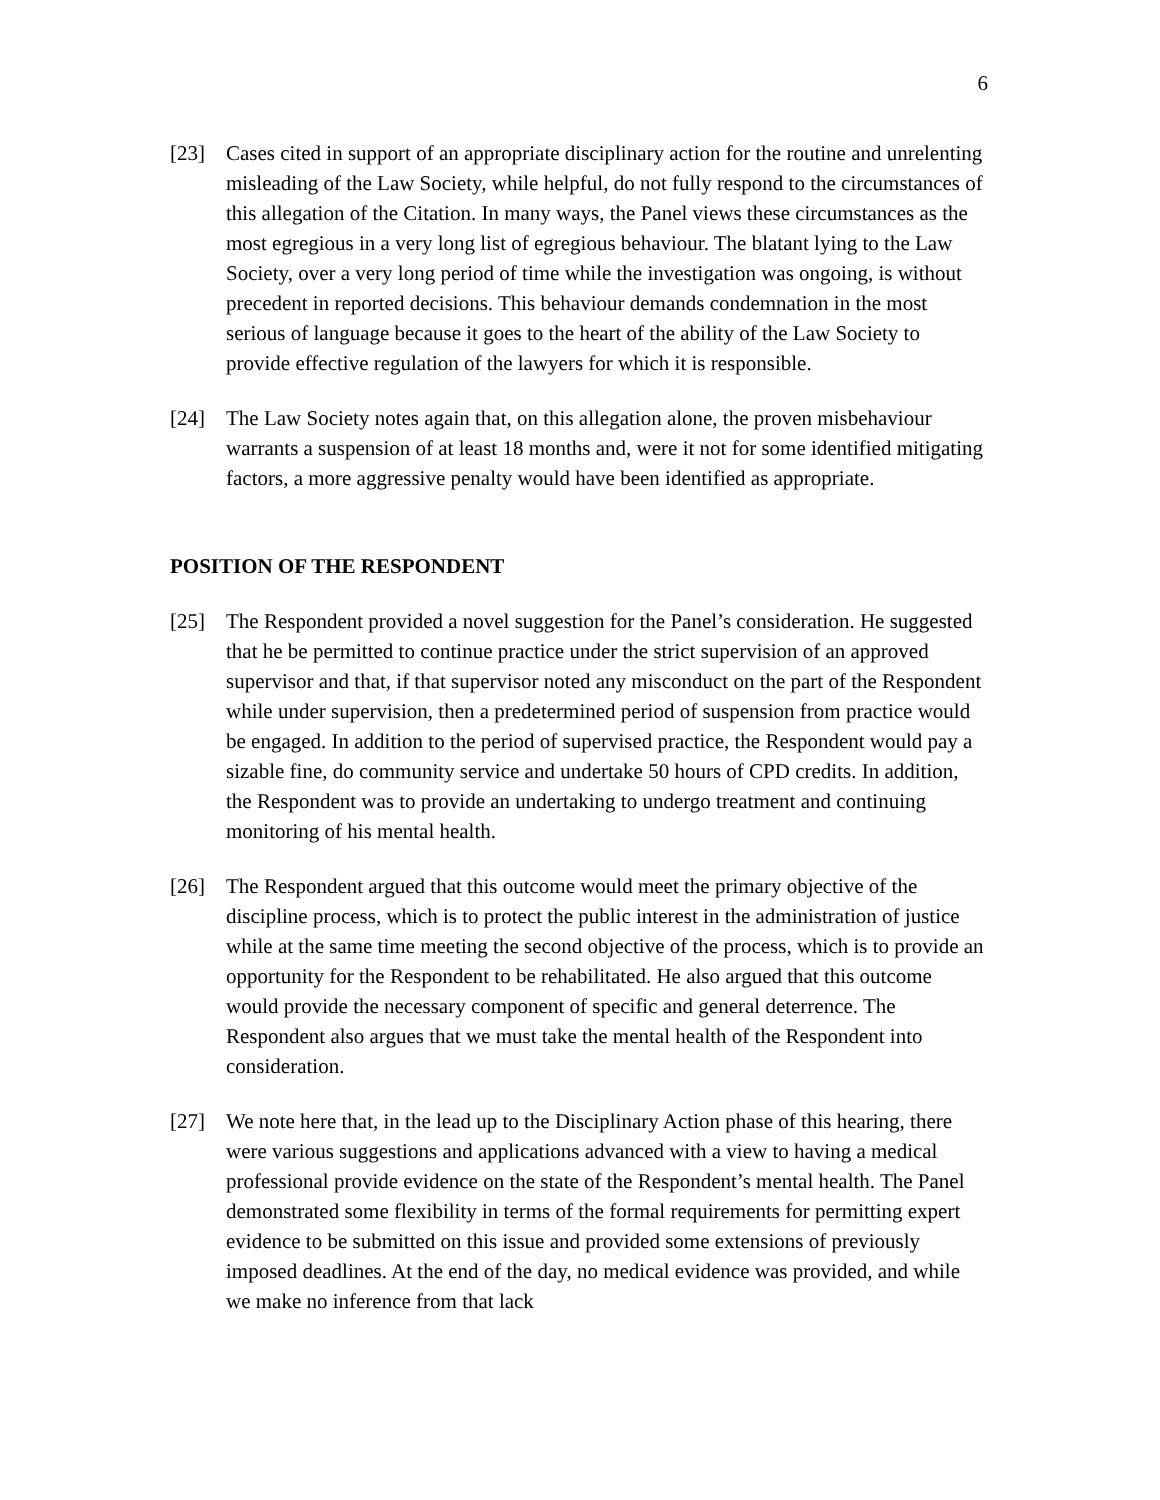6
[23] Cases cited in support of an appropriate disciplinary action for the routine and unrelenting misleading of the Law Society, while helpful, do not fully respond to the circumstances of this allegation of the Citation. In many ways, the Panel views these circumstances as the most egregious in a very long list of egregious behaviour. The blatant lying to the Law Society, over a very long period of time while the investigation was ongoing, is without precedent in reported decisions. This behaviour demands condemnation in the most serious of language because it goes to the heart of the ability of the Law Society to provide effective regulation of the lawyers for which it is responsible.
[24] The Law Society notes again that, on this allegation alone, the proven misbehaviour warrants a suspension of at least 18 months and, were it not for some identified mitigating factors, a more aggressive penalty would have been identified as appropriate.
POSITION OF THE RESPONDENT
[25] The Respondent provided a novel suggestion for the Panel’s consideration. He suggested that he be permitted to continue practice under the strict supervision of an approved supervisor and that, if that supervisor noted any misconduct on the part of the Respondent while under supervision, then a predetermined period of suspension from practice would be engaged. In addition to the period of supervised practice, the Respondent would pay a sizable fine, do community service and undertake 50 hours of CPD credits. In addition, the Respondent was to provide an undertaking to undergo treatment and continuing monitoring of his mental health.
[26] The Respondent argued that this outcome would meet the primary objective of the discipline process, which is to protect the public interest in the administration of justice while at the same time meeting the second objective of the process, which is to provide an opportunity for the Respondent to be rehabilitated. He also argued that this outcome would provide the necessary component of specific and general deterrence. The Respondent also argues that we must take the mental health of the Respondent into consideration.
[27] We note here that, in the lead up to the Disciplinary Action phase of this hearing, there were various suggestions and applications advanced with a view to having a medical professional provide evidence on the state of the Respondent’s mental health. The Panel demonstrated some flexibility in terms of the formal requirements for permitting expert evidence to be submitted on this issue and provided some extensions of previously imposed deadlines. At the end of the day, no medical evidence was provided, and while we make no inference from that lack